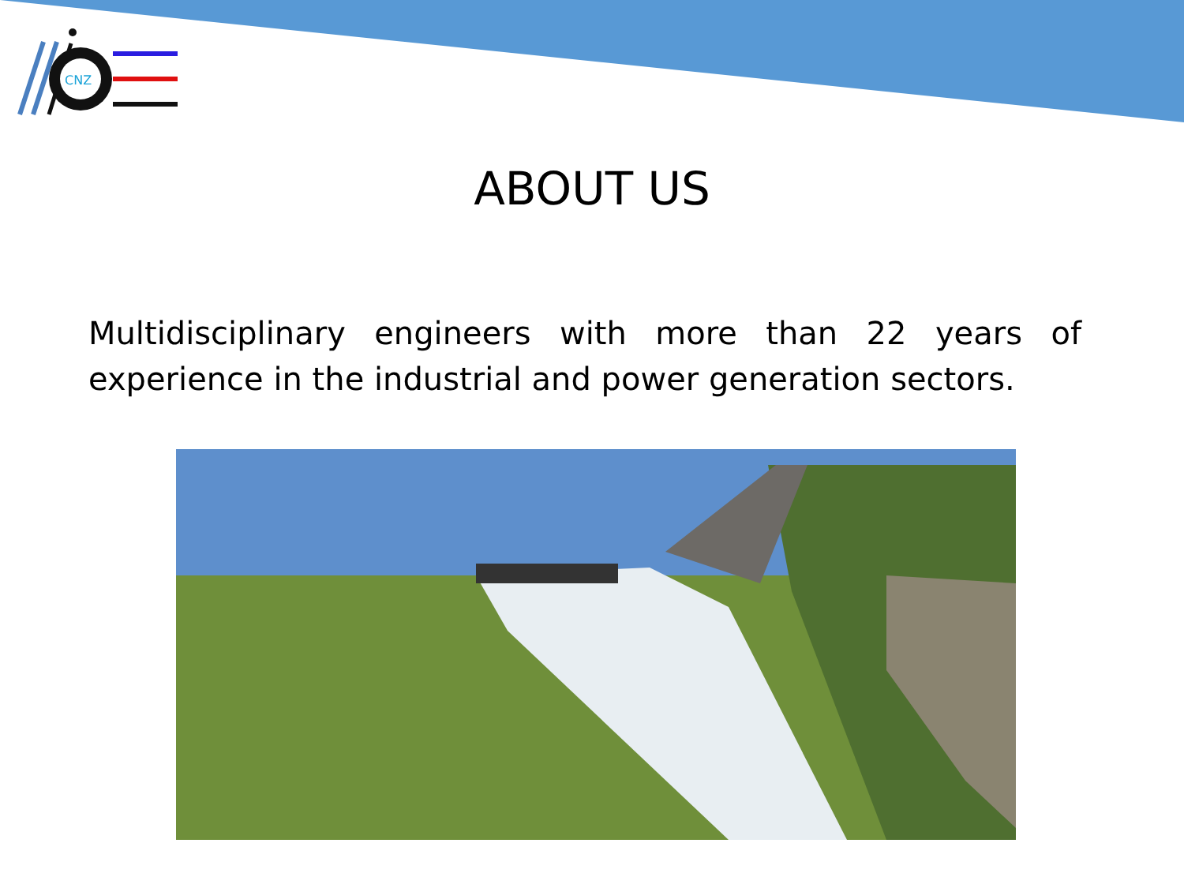CNZ
ABOUT US
Multidisciplinary engineers with more than 22 years of experience in the industrial and power generation sectors.